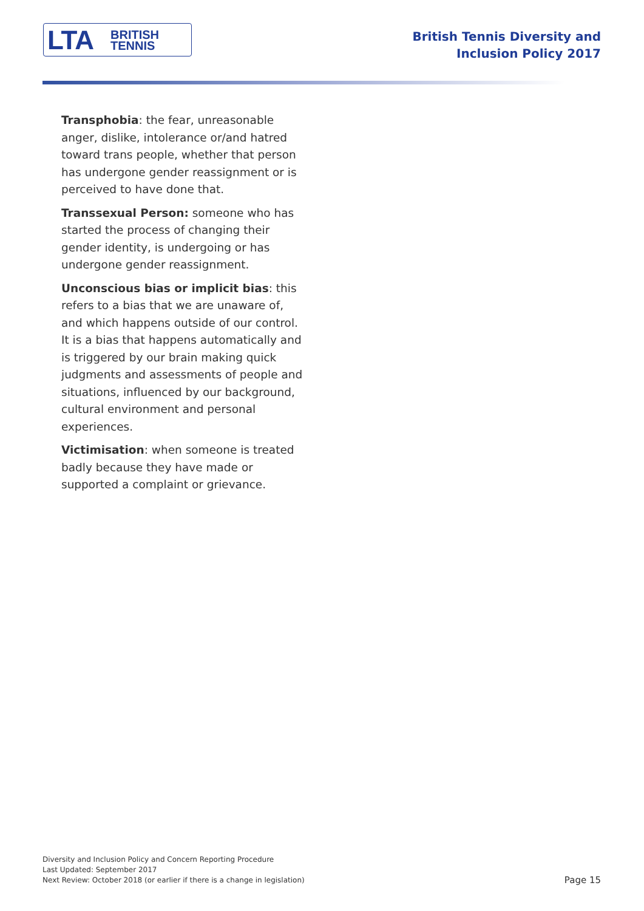LTA BRITISH
TENNIS
British Tennis Diversity and
Inclusion Policy 2017
Transphobia: the fear, unreasonable anger, dislike, intolerance or/and hatred toward trans people, whether that person has undergone gender reassignment or is perceived to have done that.
Transsexual Person: someone who has started the process of changing their gender identity, is undergoing or has undergone gender reassignment.
Unconscious bias or implicit bias: this refers to a bias that we are unaware of, and which happens outside of our control. It is a bias that happens automatically and is triggered by our brain making quick judgments and assessments of people and situations, influenced by our background, cultural environment and personal experiences.
Victimisation: when someone is treated badly because they have made or supported a complaint or grievance.
Diversity and Inclusion Policy and Concern Reporting Procedure
Last Updated: September 2017
Next Review: October 2018 (or earlier if there is a change in legislation)
Page 15